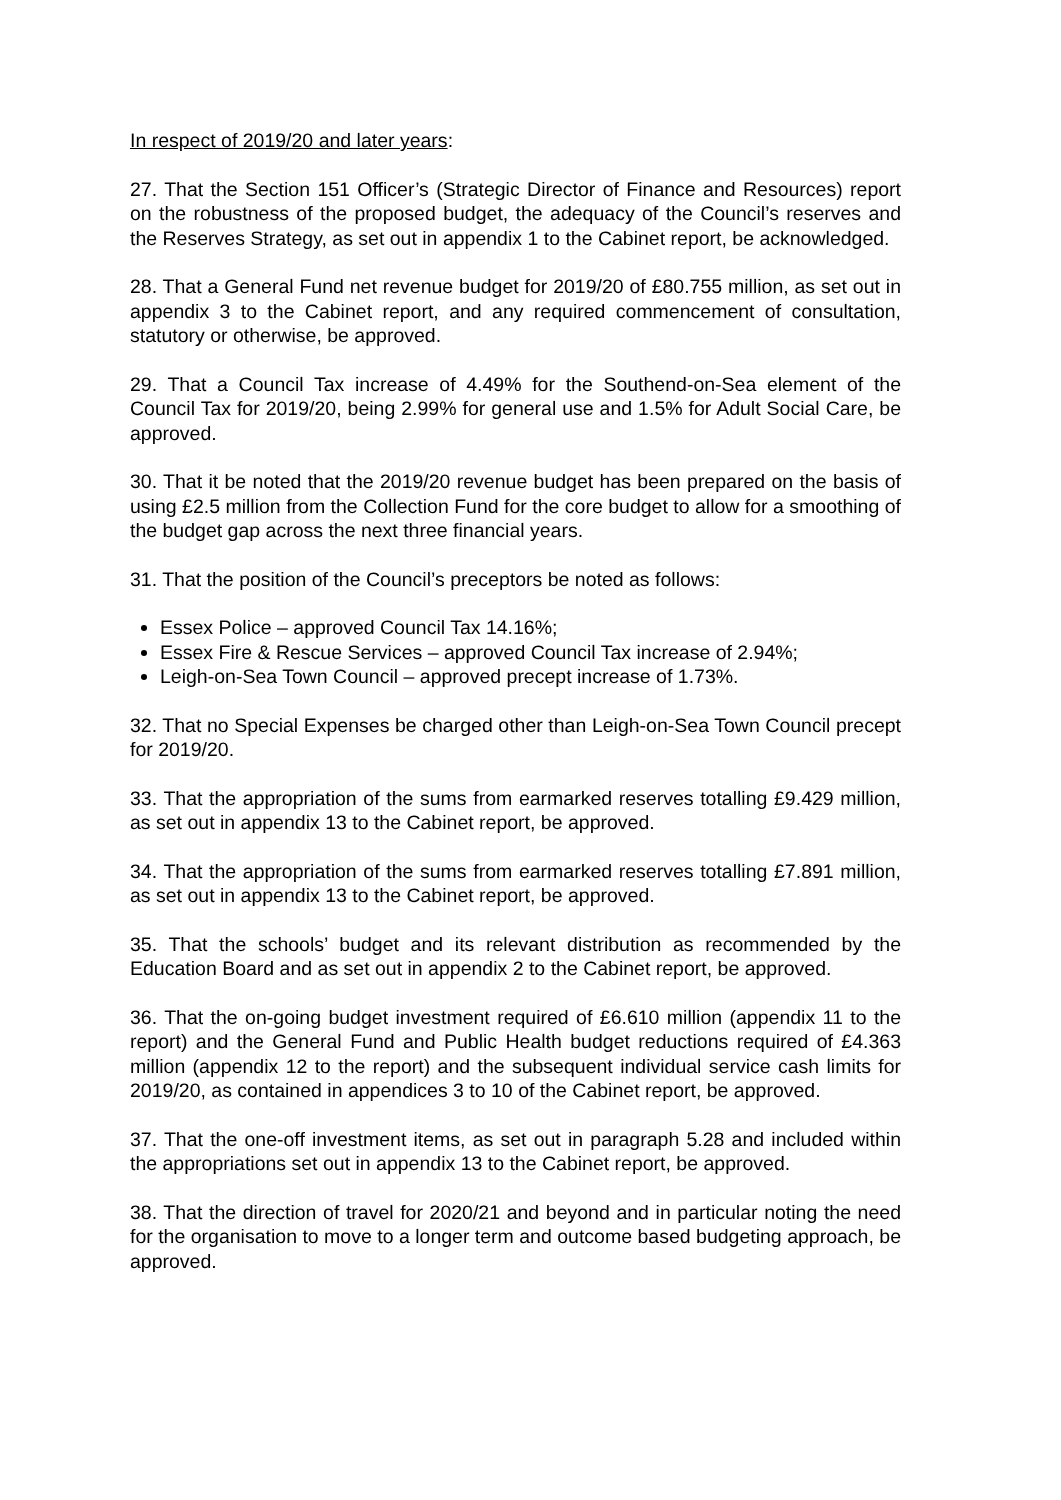In respect of 2019/20 and later years:
27. That the Section 151 Officer’s (Strategic Director of Finance and Resources) report on the robustness of the proposed budget, the adequacy of the Council’s reserves and the Reserves Strategy, as set out in appendix 1 to the Cabinet report, be acknowledged.
28. That a General Fund net revenue budget for 2019/20 of £80.755 million, as set out in appendix 3 to the Cabinet report, and any required commencement of consultation, statutory or otherwise, be approved.
29. That a Council Tax increase of 4.49% for the Southend-on-Sea element of the Council Tax for 2019/20, being 2.99% for general use and 1.5% for Adult Social Care, be approved.
30. That it be noted that the 2019/20 revenue budget has been prepared on the basis of using £2.5 million from the Collection Fund for the core budget to allow for a smoothing of the budget gap across the next three financial years.
31. That the position of the Council’s preceptors be noted as follows:
Essex Police – approved Council Tax 14.16%;
Essex Fire & Rescue Services – approved Council Tax increase of 2.94%;
Leigh-on-Sea Town Council – approved precept increase of 1.73%.
32. That no Special Expenses be charged other than Leigh-on-Sea Town Council precept for 2019/20.
33. That the appropriation of the sums from earmarked reserves totalling £9.429 million, as set out in appendix 13 to the Cabinet report, be approved.
34. That the appropriation of the sums from earmarked reserves totalling £7.891 million, as set out in appendix 13 to the Cabinet report, be approved.
35. That the schools’ budget and its relevant distribution as recommended by the Education Board and as set out in appendix 2 to the Cabinet report, be approved.
36. That the on-going budget investment required of £6.610 million (appendix 11 to the report) and the General Fund and Public Health budget reductions required of £4.363 million (appendix 12 to the report) and the subsequent individual service cash limits for 2019/20, as contained in appendices 3 to 10 of the Cabinet report, be approved.
37. That the one-off investment items, as set out in paragraph 5.28 and included within the appropriations set out in appendix 13 to the Cabinet report, be approved.
38. That the direction of travel for 2020/21 and beyond and in particular noting the need for the organisation to move to a longer term and outcome based budgeting approach, be approved.